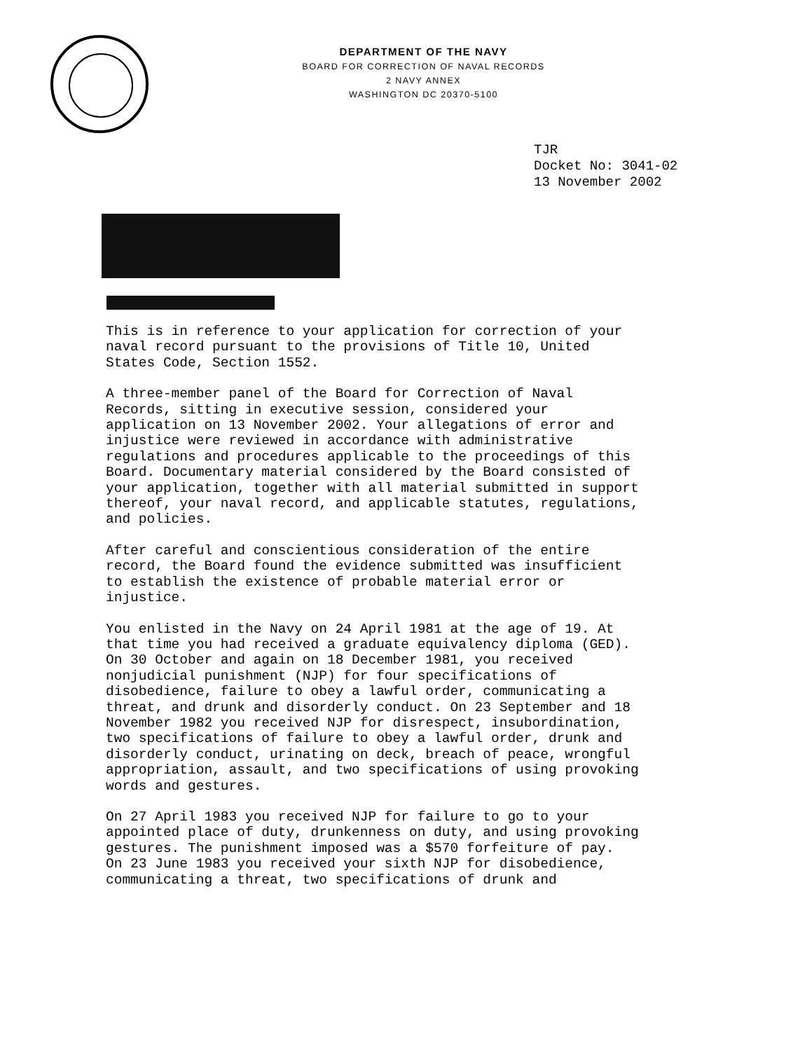DEPARTMENT OF THE NAVY
BOARD FOR CORRECTION OF NAVAL RECORDS
2 NAVY ANNEX
WASHINGTON DC 20370-5100
TJR
Docket No: 3041-02
13 November 2002
This is in reference to your application for correction of your naval record pursuant to the provisions of Title 10, United States Code, Section 1552.
A three-member panel of the Board for Correction of Naval Records, sitting in executive session, considered your application on 13 November 2002. Your allegations of error and injustice were reviewed in accordance with administrative regulations and procedures applicable to the proceedings of this Board. Documentary material considered by the Board consisted of your application, together with all material submitted in support thereof, your naval record, and applicable statutes, regulations, and policies.
After careful and conscientious consideration of the entire record, the Board found the evidence submitted was insufficient to establish the existence of probable material error or injustice.
You enlisted in the Navy on 24 April 1981 at the age of 19. At that time you had received a graduate equivalency diploma (GED). On 30 October and again on 18 December 1981, you received nonjudicial punishment (NJP) for four specifications of disobedience, failure to obey a lawful order, communicating a threat, and drunk and disorderly conduct. On 23 September and 18 November 1982 you received NJP for disrespect, insubordination, two specifications of failure to obey a lawful order, drunk and disorderly conduct, urinating on deck, breach of peace, wrongful appropriation, assault, and two specifications of using provoking words and gestures.
On 27 April 1983 you received NJP for failure to go to your appointed place of duty, drunkenness on duty, and using provoking gestures. The punishment imposed was a $570 forfeiture of pay. On 23 June 1983 you received your sixth NJP for disobedience, communicating a threat, two specifications of drunk and